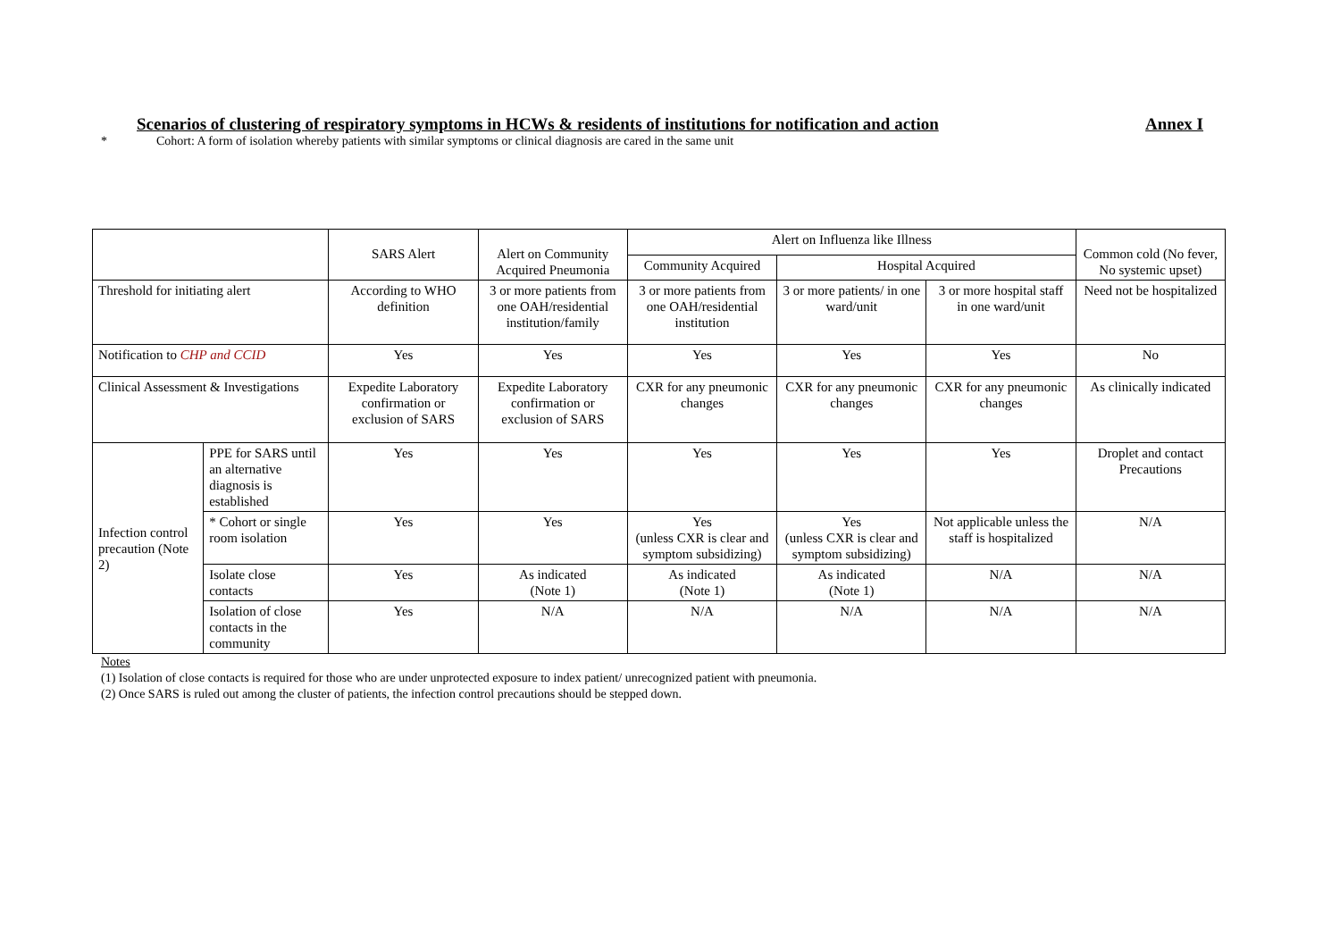Scenarios of clustering of respiratory symptoms in HCWs & residents of institutions for notification and action Annex I
* Cohort: A form of isolation whereby patients with similar symptoms or clinical diagnosis are cared in the same unit
| | | SARS Alert | Alert on Community Acquired Pneumonia | Alert on Influenza like Illness | | | Common cold (No fever, No systemic upset) |
| | | | | Community Acquired | Hospital Acquired | | |
| Threshold for initiating alert | | According to WHO definition | 3 or more patients from one OAH/residential institution/family | 3 or more patients from one OAH/residential institution | 3 or more patients/ in one ward/unit | 3 or more hospital staff in one ward/unit | Need not be hospitalized |
| Notification to CHP and CCID | | Yes | Yes | Yes | Yes | Yes | No |
| Clinical Assessment & Investigations | | Expedite Laboratory confirmation or exclusion of SARS | Expedite Laboratory confirmation or exclusion of SARS | CXR for any pneumonic changes | CXR for any pneumonic changes | CXR for any pneumonic changes | As clinically indicated |
| Infection control precaution (Note 2) | PPE for SARS until an alternative diagnosis is established | Yes | Yes | Yes | Yes | Yes | Droplet and contact Precautions |
| | * Cohort or single room isolation | Yes | Yes | Yes (unless CXR is clear and symptom subsidizing) | Yes (unless CXR is clear and symptom subsidizing) | Not applicable unless the staff is hospitalized | N/A |
| | Isolate close contacts | Yes | As indicated (Note 1) | As indicated (Note 1) | As indicated (Note 1) | N/A | N/A |
| | Isolation of close contacts in the community | Yes | N/A | N/A | N/A | N/A | N/A |
Notes
(1) Isolation of close contacts is required for those who are under unprotected exposure to index patient/ unrecognized patient with pneumonia.
(2) Once SARS is ruled out among the cluster of patients, the infection control precautions should be stepped down.